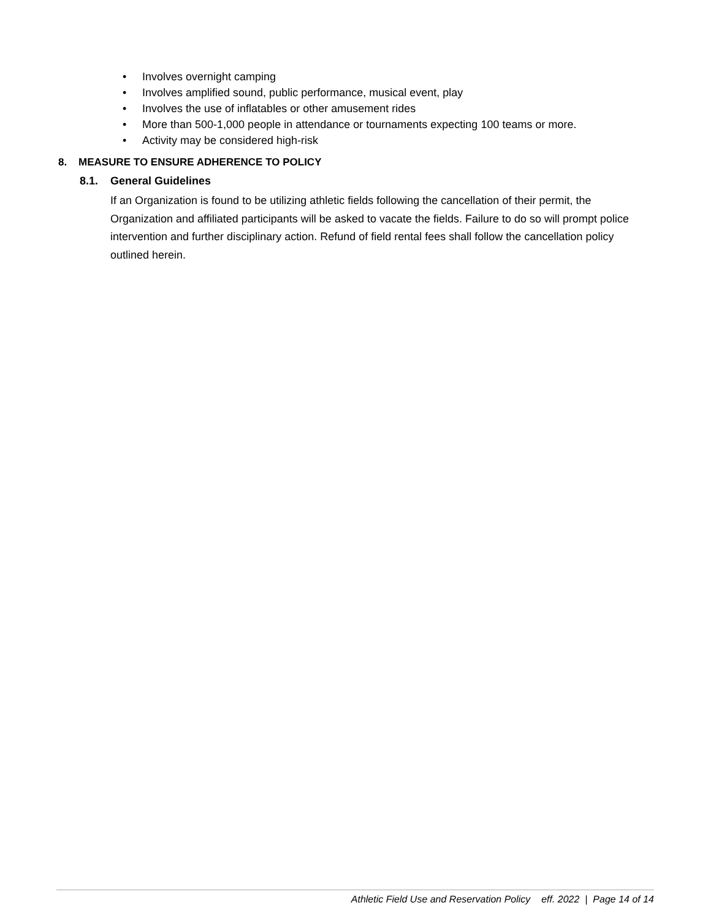• Involves overnight camping
• Involves amplified sound, public performance, musical event, play
• Involves the use of inflatables or other amusement rides
• More than 500-1,000 people in attendance or tournaments expecting 100 teams or more.
• Activity may be considered high-risk
8. MEASURE TO ENSURE ADHERENCE TO POLICY
8.1. General Guidelines
If an Organization is found to be utilizing athletic fields following the cancellation of their permit, the Organization and affiliated participants will be asked to vacate the fields. Failure to do so will prompt police intervention and further disciplinary action. Refund of field rental fees shall follow the cancellation policy outlined herein.
Athletic Field Use and Reservation Policy eff. 2022 | Page 14 of 14